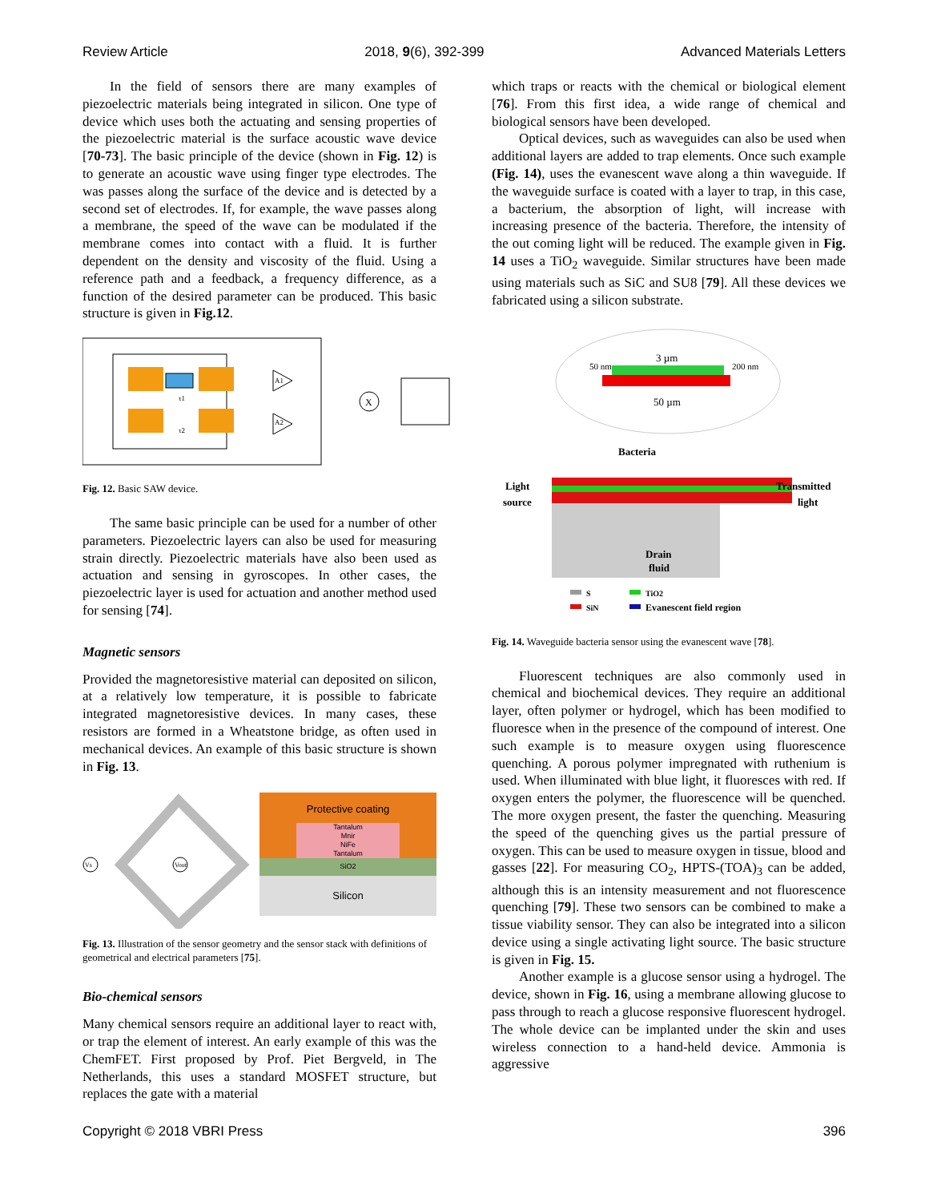Review Article 2018, 9(6), 392-399 Advanced Materials Letters
In the field of sensors there are many examples of piezoelectric materials being integrated in silicon. One type of device which uses both the actuating and sensing properties of the piezoelectric material is the surface acoustic wave device [70-73]. The basic principle of the device (shown in Fig. 12) is to generate an acoustic wave using finger type electrodes. The was passes along the surface of the device and is detected by a second set of electrodes. If, for example, the wave passes along a membrane, the speed of the wave can be modulated if the membrane comes into contact with a fluid. It is further dependent on the density and viscosity of the fluid. Using a reference path and a feedback, a frequency difference, as a function of the desired parameter can be produced. This basic structure is given in Fig.12.
τ1
τ2
A1
A2
X
Fig. 12. Basic SAW device.
The same basic principle can be used for a number of other parameters. Piezoelectric layers can also be used for measuring strain directly. Piezoelectric materials have also been used as actuation and sensing in gyroscopes. In other cases, the piezoelectric layer is used for actuation and another method used for sensing [74].
Magnetic sensors
Provided the magnetoresistive material can deposited on silicon, at a relatively low temperature, it is possible to fabricate integrated magnetoresistive devices. In many cases, these resistors are formed in a Wheatstone bridge, as often used in mechanical devices. An example of this basic structure is shown in Fig. 13.
Vs
Vout
Protective coating
Tantalum
Mnir
NiFe
Tantalum
SiO2
Silicon
Fig. 13. Illustration of the sensor geometry and the sensor stack with definitions of geometrical and electrical parameters [75].
Bio-chemical sensors
Many chemical sensors require an additional layer to react with, or trap the element of interest. An early example of this was the ChemFET. First proposed by Prof. Piet Bergveld, in The Netherlands, this uses a standard MOSFET structure, but replaces the gate with a material
which traps or reacts with the chemical or biological element [76]. From this first idea, a wide range of chemical and biological sensors have been developed.
Optical devices, such as waveguides can also be used when additional layers are added to trap elements. Once such example (Fig. 14), uses the evanescent wave along a thin waveguide. If the waveguide surface is coated with a layer to trap, in this case, a bacterium, the absorption of light, will increase with increasing presence of the bacteria. Therefore, the intensity of the out coming light will be reduced. The example given in Fig. 14 uses a TiO<sub>2</sub> waveguide. Similar structures have been made using materials such as SiC and SU8 [79]. All these devices we fabricated using a silicon substrate.
3 µm
50 µm
50 nm
200 nm
Bacteria
Light
source
Transmitted
light
Drain
fluid
S
TiO2
SiN
Evanescent field region
Fig. 14. Waveguide bacteria sensor using the evanescent wave [78].
Fluorescent techniques are also commonly used in chemical and biochemical devices. They require an additional layer, often polymer or hydrogel, which has been modified to fluoresce when in the presence of the compound of interest. One such example is to measure oxygen using fluorescence quenching. A porous polymer impregnated with ruthenium is used. When illuminated with blue light, it fluoresces with red. If oxygen enters the polymer, the fluorescence will be quenched. The more oxygen present, the faster the quenching. Measuring the speed of the quenching gives us the partial pressure of oxygen. This can be used to measure oxygen in tissue, blood and gasses [22]. For measuring CO<sub>2</sub>, HPTS-(TOA)<sub>3</sub> can be added, although this is an intensity measurement and not fluorescence quenching [79]. These two sensors can be combined to make a tissue viability sensor. They can also be integrated into a silicon device using a single activating light source. The basic structure is given in Fig. 15.
Another example is a glucose sensor using a hydrogel. The device, shown in Fig. 16, using a membrane allowing glucose to pass through to reach a glucose responsive fluorescent hydrogel. The whole device can be implanted under the skin and uses wireless connection to a hand-held device. Ammonia is aggressive
Copyright © 2018 VBRI Press 396